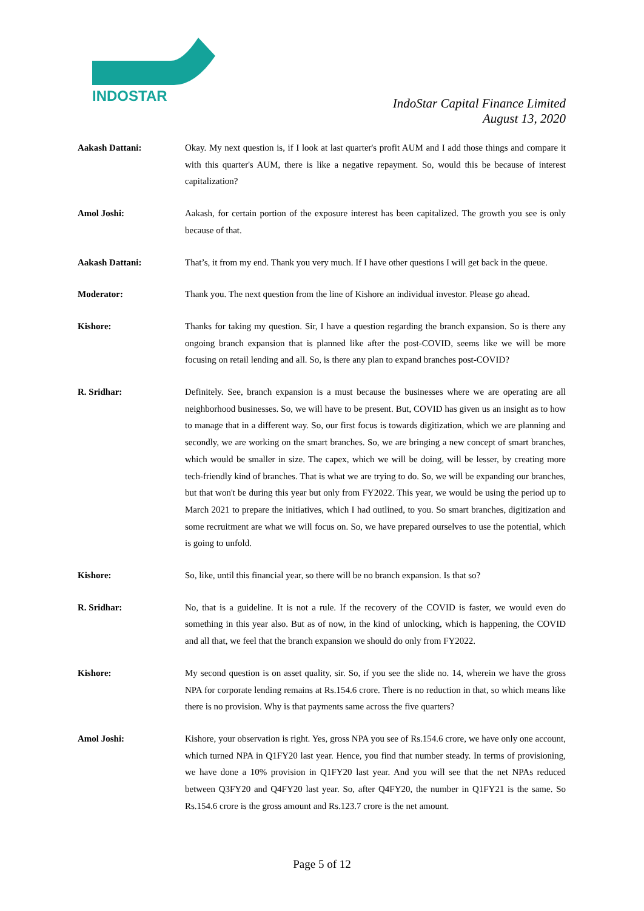INDOSTAR
IndoStar Capital Finance Limited
August 13, 2020
Aakash Dattani: Okay. My next question is, if I look at last quarter's profit AUM and I add those things and compare it with this quarter's AUM, there is like a negative repayment. So, would this be because of interest capitalization?
Amol Joshi: Aakash, for certain portion of the exposure interest has been capitalized. The growth you see is only because of that.
Aakash Dattani: That’s, it from my end. Thank you very much. If I have other questions I will get back in the queue.
Moderator: Thank you. The next question from the line of Kishore an individual investor. Please go ahead.
Kishore: Thanks for taking my question. Sir, I have a question regarding the branch expansion. So is there any ongoing branch expansion that is planned like after the post-COVID, seems like we will be more focusing on retail lending and all. So, is there any plan to expand branches post-COVID?
R. Sridhar: Definitely. See, branch expansion is a must because the businesses where we are operating are all neighborhood businesses. So, we will have to be present. But, COVID has given us an insight as to how to manage that in a different way. So, our first focus is towards digitization, which we are planning and secondly, we are working on the smart branches. So, we are bringing a new concept of smart branches, which would be smaller in size. The capex, which we will be doing, will be lesser, by creating more tech-friendly kind of branches. That is what we are trying to do. So, we will be expanding our branches, but that won't be during this year but only from FY2022. This year, we would be using the period up to March 2021 to prepare the initiatives, which I had outlined, to you. So smart branches, digitization and some recruitment are what we will focus on. So, we have prepared ourselves to use the potential, which is going to unfold.
Kishore: So, like, until this financial year, so there will be no branch expansion. Is that so?
R. Sridhar: No, that is a guideline. It is not a rule. If the recovery of the COVID is faster, we would even do something in this year also. But as of now, in the kind of unlocking, which is happening, the COVID and all that, we feel that the branch expansion we should do only from FY2022.
Kishore: My second question is on asset quality, sir. So, if you see the slide no. 14, wherein we have the gross NPA for corporate lending remains at Rs.154.6 crore. There is no reduction in that, so which means like there is no provision. Why is that payments same across the five quarters?
Amol Joshi: Kishore, your observation is right. Yes, gross NPA you see of Rs.154.6 crore, we have only one account, which turned NPA in Q1FY20 last year. Hence, you find that number steady. In terms of provisioning, we have done a 10% provision in Q1FY20 last year. And you will see that the net NPAs reduced between Q3FY20 and Q4FY20 last year. So, after Q4FY20, the number in Q1FY21 is the same. So Rs.154.6 crore is the gross amount and Rs.123.7 crore is the net amount.
Page 5 of 12